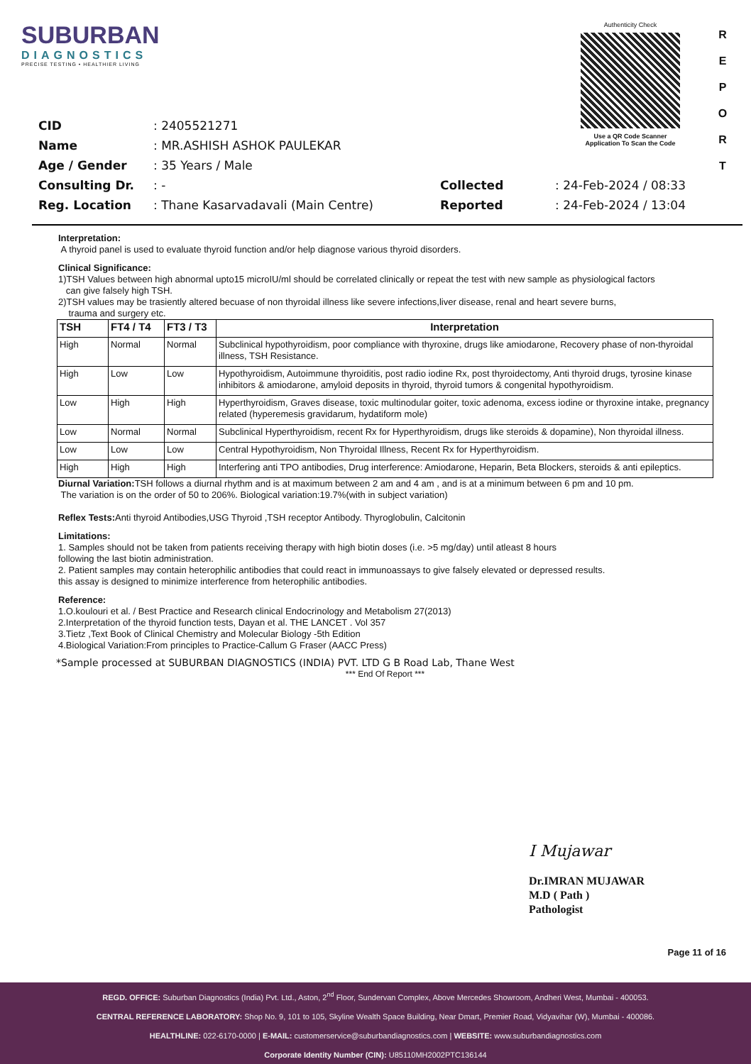SUBURBAN
DIAGNOSTICS
PRECISE TESTING • HEALTHIER LIVING
Authenticity Check
Use a QR Code Scanner
Application To Scan the Code
R
E
P
O
R
T
| CID | : 2405521271 |
| Name | : MR.ASHISH ASHOK PAULEKAR |
| Age / Gender | : 35 Years / Male |
| Consulting Dr. | : - |
| Reg. Location | : Thane Kasarvadavali (Main Centre) |
| Collected | : 24-Feb-2024 / 08:33 |
| Reported | : 24-Feb-2024 / 13:04 |
Interpretation:
A thyroid panel is used to evaluate thyroid function and/or help diagnose various thyroid disorders.
Clinical Significance:
1)TSH Values between high abnormal upto15 microIU/ml should be correlated clinically or repeat the test with new sample as physiological factors
can give falsely high TSH.
2)TSH values may be trasiently altered becuase of non thyroidal illness like severe infections,liver disease, renal and heart severe burns,
trauma and surgery etc.
| TSH | FT4 / T4 | FT3 / T3 | Interpretation |
| --- | --- | --- | --- |
| High | Normal | Normal | Subclinical hypothyroidism, poor compliance with thyroxine, drugs like amiodarone, Recovery phase of non-thyroidal illness, TSH Resistance. |
| High | Low | Low | Hypothyroidism, Autoimmune thyroiditis, post radio iodine Rx, post thyroidectomy, Anti thyroid drugs, tyrosine kinase inhibitors & amiodarone, amyloid deposits in thyroid, thyroid tumors & congenital hypothyroidism. |
| Low | High | High | Hyperthyroidism, Graves disease, toxic multinodular goiter, toxic adenoma, excess iodine or thyroxine intake, pregnancy related (hyperemesis gravidarum, hydatiform mole) |
| Low | Normal | Normal | Subclinical Hyperthyroidism, recent Rx for Hyperthyroidism, drugs like steroids & dopamine), Non thyroidal illness. |
| Low | Low | Low | Central Hypothyroidism, Non Thyroidal Illness, Recent Rx for Hyperthyroidism. |
| High | High | High | Interfering anti TPO antibodies, Drug interference: Amiodarone, Heparin, Beta Blockers, steroids & anti epileptics. |
Diurnal Variation: TSH follows a diurnal rhythm and is at maximum between 2 am and 4 am , and is at a minimum between 6 pm and 10 pm.
The variation is on the order of 50 to 206%. Biological variation:19.7%(with in subject variation)
Reflex Tests: Anti thyroid Antibodies,USG Thyroid ,TSH receptor Antibody. Thyroglobulin, Calcitonin
Limitations:
1. Samples should not be taken from patients receiving therapy with high biotin doses (i.e. >5 mg/day) until atleast 8 hours
following the last biotin administration.
2. Patient samples may contain heterophilic antibodies that could react in immunoassays to give falsely elevated or depressed results.
this assay is designed to minimize interference from heterophilic antibodies.
Reference:
1.O.koulouri et al. / Best Practice and Research clinical Endocrinology and Metabolism 27(2013)
2.Interpretation of the thyroid function tests, Dayan et al. THE LANCET . Vol 357
3.Tietz ,Text Book of Clinical Chemistry and Molecular Biology -5th Edition
4.Biological Variation:From principles to Practice-Callum G Fraser (AACC Press)
*Sample processed at SUBURBAN DIAGNOSTICS (INDIA) PVT. LTD G B Road Lab, Thane West
*** End Of Report ***
I Mujawar
Dr.IMRAN MUJAWAR
M.D ( Path )
Pathologist
Page 11 of 16
REGD. OFFICE: Suburban Diagnostics (India) Pvt. Ltd., Aston, 2<sup>nd</sup> Floor, Sundervan Complex, Above Mercedes Showroom, Andheri West, Mumbai - 400053.
CENTRAL REFERENCE LABORATORY: Shop No. 9, 101 to 105, Skyline Wealth Space Building, Near Dmart, Premier Road, Vidyavihar (W), Mumbai - 400086.
HEALTHLINE: 022-6170-0000 | E-MAIL: customerservice@suburbandiagnostics.com | WEBSITE: www.suburbandiagnostics.com
Corporate Identity Number (CIN): U85110MH2002PTC136144